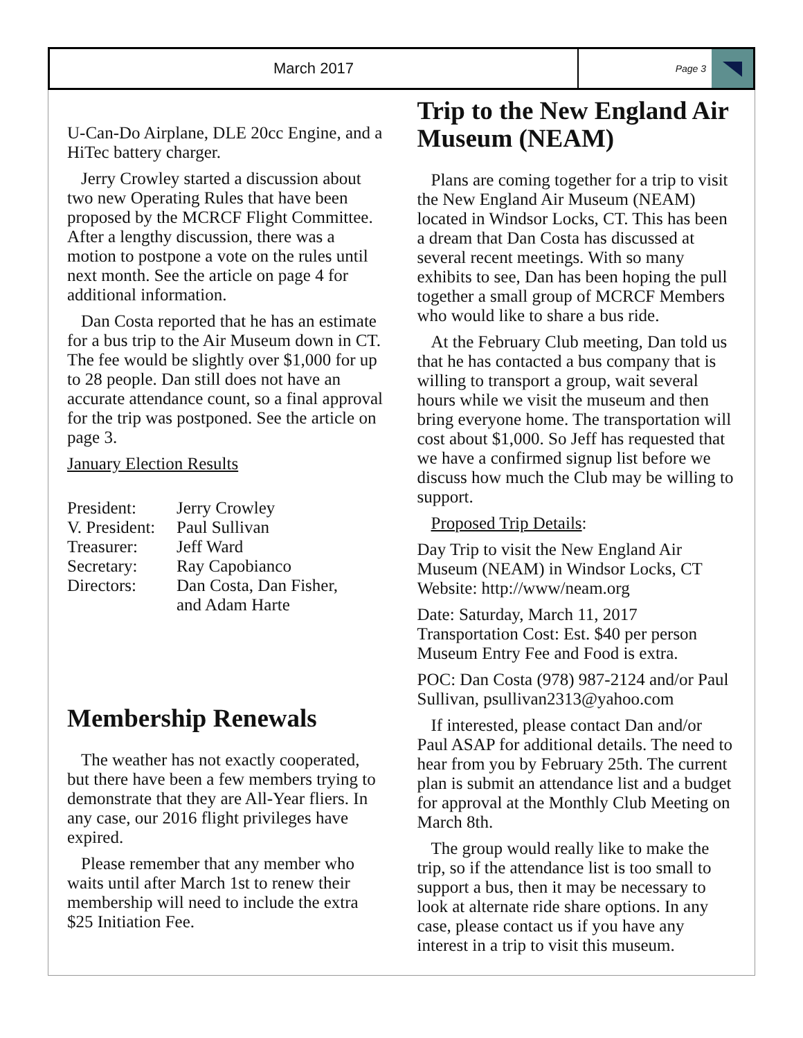March 2017
Page 3
U-Can-Do Airplane, DLE 20cc Engine, and a HiTec battery charger.
Jerry Crowley started a discussion about two new Operating Rules that have been proposed by the MCRCF Flight Committee. After a lengthy discussion, there was a motion to postpone a vote on the rules until next month. See the article on page 4 for additional information.
Dan Costa reported that he has an estimate for a bus trip to the Air Museum down in CT. The fee would be slightly over $1,000 for up to 28 people. Dan still does not have an accurate attendance count, so a final approval for the trip was postponed. See the article on page 3.
January Election Results
| President: | Jerry Crowley |
| V. President: | Paul Sullivan |
| Treasurer: | Jeff Ward |
| Secretary: | Ray Capobianco |
| Directors: | Dan Costa, Dan Fisher, and Adam Harte |
Membership Renewals
The weather has not exactly cooperated, but there have been a few members trying to demonstrate that they are All-Year fliers. In any case, our 2016 flight privileges have expired.
Please remember that any member who waits until after March 1st to renew their membership will need to include the extra $25 Initiation Fee.
Trip to the New England Air Museum (NEAM)
Plans are coming together for a trip to visit the New England Air Museum (NEAM) located in Windsor Locks, CT. This has been a dream that Dan Costa has discussed at several recent meetings. With so many exhibits to see, Dan has been hoping the pull together a small group of MCRCF Members who would like to share a bus ride.
At the February Club meeting, Dan told us that he has contacted a bus company that is willing to transport a group, wait several hours while we visit the museum and then bring everyone home. The transportation will cost about $1,000. So Jeff has requested that we have a confirmed signup list before we discuss how much the Club may be willing to support.
Proposed Trip Details:
Day Trip to visit the New England Air Museum (NEAM) in Windsor Locks, CT
Website: http://www/neam.org
Date: Saturday, March 11, 2017
Transportation Cost: Est. $40 per person
Museum Entry Fee and Food is extra.
POC: Dan Costa (978) 987-2124 and/or Paul Sullivan, psullivan2313@yahoo.com
If interested, please contact Dan and/or Paul ASAP for additional details. The need to hear from you by February 25th. The current plan is submit an attendance list and a budget for approval at the Monthly Club Meeting on March 8th.
The group would really like to make the trip, so if the attendance list is too small to support a bus, then it may be necessary to look at alternate ride share options. In any case, please contact us if you have any interest in a trip to visit this museum.